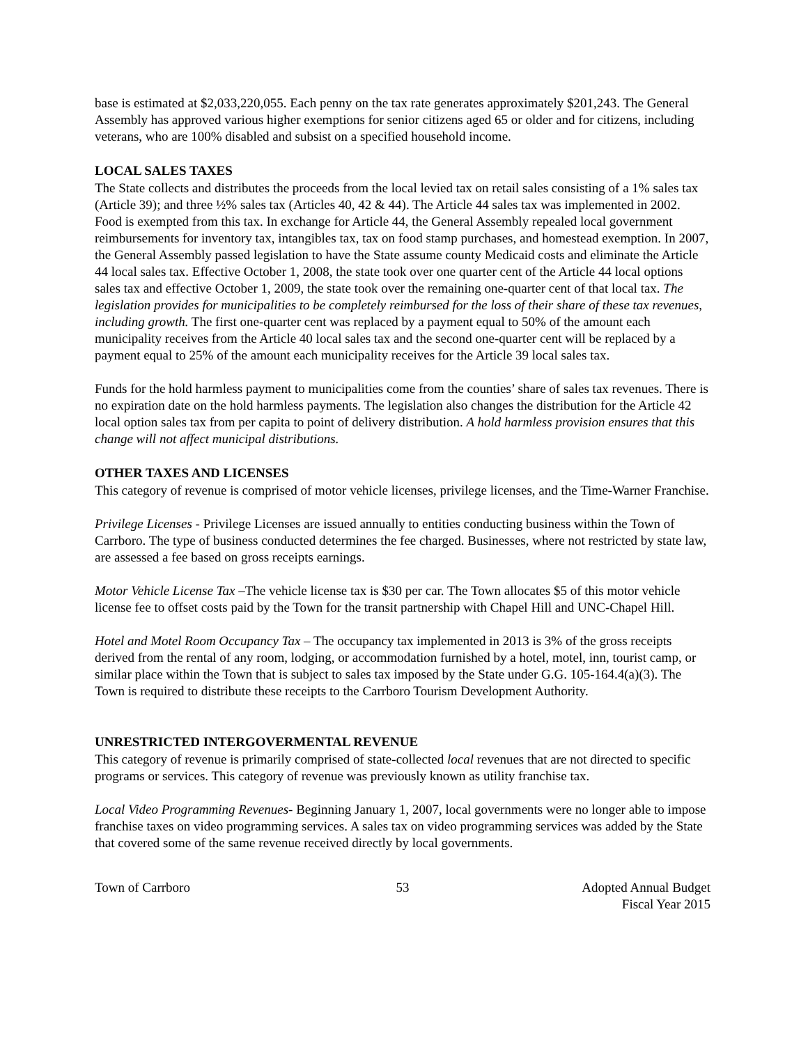base is estimated at $2,033,220,055. Each penny on the tax rate generates approximately $201,243. The General Assembly has approved various higher exemptions for senior citizens aged 65 or older and for citizens, including veterans, who are 100% disabled and subsist on a specified household income.
LOCAL SALES TAXES
The State collects and distributes the proceeds from the local levied tax on retail sales consisting of a 1% sales tax (Article 39); and three ½% sales tax (Articles 40, 42 & 44). The Article 44 sales tax was implemented in 2002. Food is exempted from this tax. In exchange for Article 44, the General Assembly repealed local government reimbursements for inventory tax, intangibles tax, tax on food stamp purchases, and homestead exemption. In 2007, the General Assembly passed legislation to have the State assume county Medicaid costs and eliminate the Article 44 local sales tax. Effective October 1, 2008, the state took over one quarter cent of the Article 44 local options sales tax and effective October 1, 2009, the state took over the remaining one-quarter cent of that local tax. The legislation provides for municipalities to be completely reimbursed for the loss of their share of these tax revenues, including growth. The first one-quarter cent was replaced by a payment equal to 50% of the amount each municipality receives from the Article 40 local sales tax and the second one-quarter cent will be replaced by a payment equal to 25% of the amount each municipality receives for the Article 39 local sales tax.
Funds for the hold harmless payment to municipalities come from the counties’ share of sales tax revenues. There is no expiration date on the hold harmless payments. The legislation also changes the distribution for the Article 42 local option sales tax from per capita to point of delivery distribution. A hold harmless provision ensures that this change will not affect municipal distributions.
OTHER TAXES AND LICENSES
This category of revenue is comprised of motor vehicle licenses, privilege licenses, and the Time-Warner Franchise.
Privilege Licenses - Privilege Licenses are issued annually to entities conducting business within the Town of Carrboro. The type of business conducted determines the fee charged. Businesses, where not restricted by state law, are assessed a fee based on gross receipts earnings.
Motor Vehicle License Tax –The vehicle license tax is $30 per car. The Town allocates $5 of this motor vehicle license fee to offset costs paid by the Town for the transit partnership with Chapel Hill and UNC-Chapel Hill.
Hotel and Motel Room Occupancy Tax – The occupancy tax implemented in 2013 is 3% of the gross receipts derived from the rental of any room, lodging, or accommodation furnished by a hotel, motel, inn, tourist camp, or similar place within the Town that is subject to sales tax imposed by the State under G.G. 105-164.4(a)(3). The Town is required to distribute these receipts to the Carrboro Tourism Development Authority.
UNRESTRICTED INTERGOVERMENTAL REVENUE
This category of revenue is primarily comprised of state-collected local revenues that are not directed to specific programs or services. This category of revenue was previously known as utility franchise tax.
Local Video Programming Revenues- Beginning January 1, 2007, local governments were no longer able to impose franchise taxes on video programming services. A sales tax on video programming services was added by the State that covered some of the same revenue received directly by local governments.
Town of Carrboro 53 Adopted Annual Budget
Fiscal Year 2015